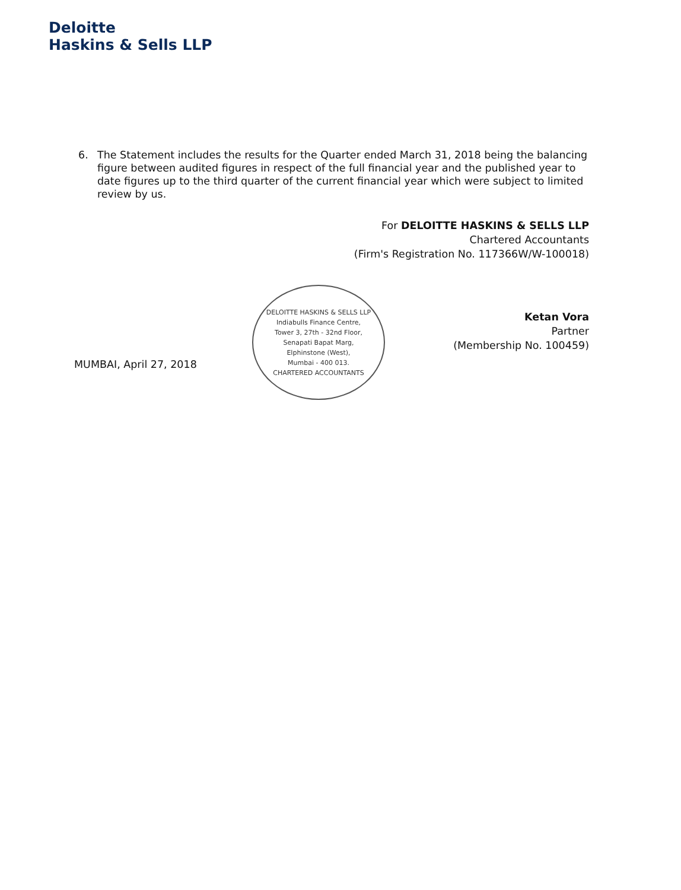Deloitte
Haskins & Sells LLP
6. The Statement includes the results for the Quarter ended March 31, 2018 being the balancing figure between audited figures in respect of the full financial year and the published year to date figures up to the third quarter of the current financial year which were subject to limited review by us.
For DELOITTE HASKINS & SELLS LLP
Chartered Accountants
(Firm's Registration No. 117366W/W-100018)
MUMBAI, April 27, 2018
DELOITTE HASKINS & SELLS LLP
Indiabulls Finance Centre,
Tower 3, 27th - 32nd Floor,
Senapati Bapat Marg,
Elphinstone (West),
Mumbai - 400 013.
CHARTERED ACCOUNTANTS
Ketan Vora
Partner
(Membership No. 100459)